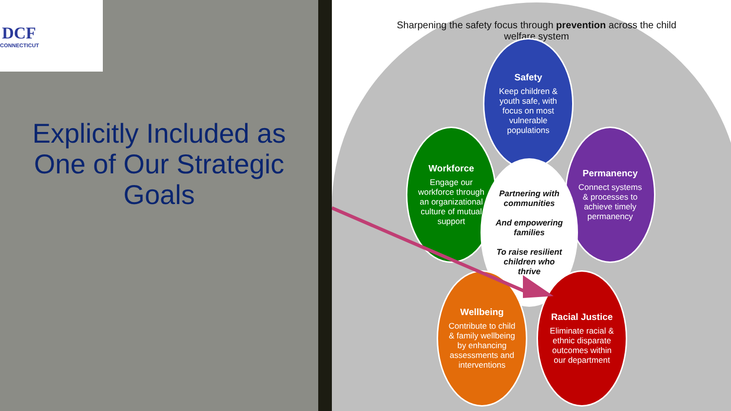DCF
CONNECTICUT
Explicitly Included as One of Our Strategic Goals
Sharpening the safety focus through prevention across the child welfare system
Safety
Keep children & youth safe, with focus on most vulnerable populations
Workforce
Engage our workforce through an organizational culture of mutual support
Permanency
Connect systems & processes to achieve timely permanency
Partnering with communities
And empowering families
To raise resilient children who thrive
Wellbeing
Contribute to child & family wellbeing by enhancing assessments and interventions
Racial Justice
Eliminate racial & ethnic disparate outcomes within our department